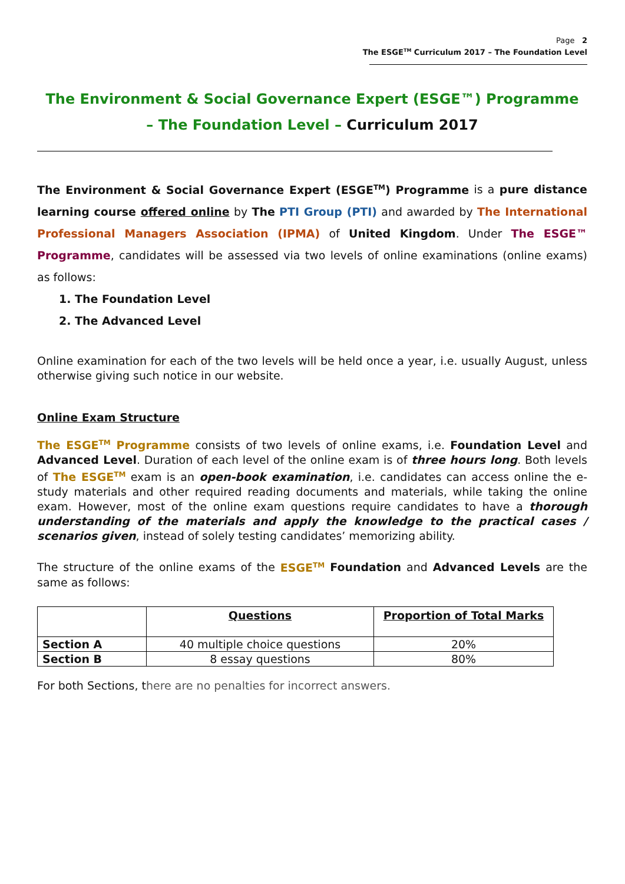Page 2
The ESGE<sup>TM</sup> Curriculum 2017 – The Foundation Level
The Environment & Social Governance Expert (ESGE™) Programme
– The Foundation Level – Curriculum 2017
The Environment & Social Governance Expert (ESGE<sup>TM</sup>) Programme is a pure distance learning course offered online by The PTI Group (PTI) and awarded by The International Professional Managers Association (IPMA) of United Kingdom. Under The ESGE™ Programme, candidates will be assessed via two levels of online examinations (online exams) as follows:
1. The Foundation Level
2. The Advanced Level
Online examination for each of the two levels will be held once a year, i.e. usually August, unless otherwise giving such notice in our website.
Online Exam Structure
The ESGE<sup>TM</sup> Programme consists of two levels of online exams, i.e. Foundation Level and Advanced Level. Duration of each level of the online exam is of three hours long. Both levels of The ESGE<sup>TM</sup> exam is an open-book examination, i.e. candidates can access online the e-study materials and other required reading documents and materials, while taking the online exam. However, most of the online exam questions require candidates to have a thorough understanding of the materials and apply the knowledge to the practical cases / scenarios given, instead of solely testing candidates’ memorizing ability.
The structure of the online exams of the ESGE<sup>TM</sup> Foundation and Advanced Levels are the same as follows:
| | Questions | Proportion of Total Marks |
| --- | --- | --- |
| Section A | 40 multiple choice questions | 20% |
| Section B | 8 essay questions | 80% |
For both Sections, there are no penalties for incorrect answers.